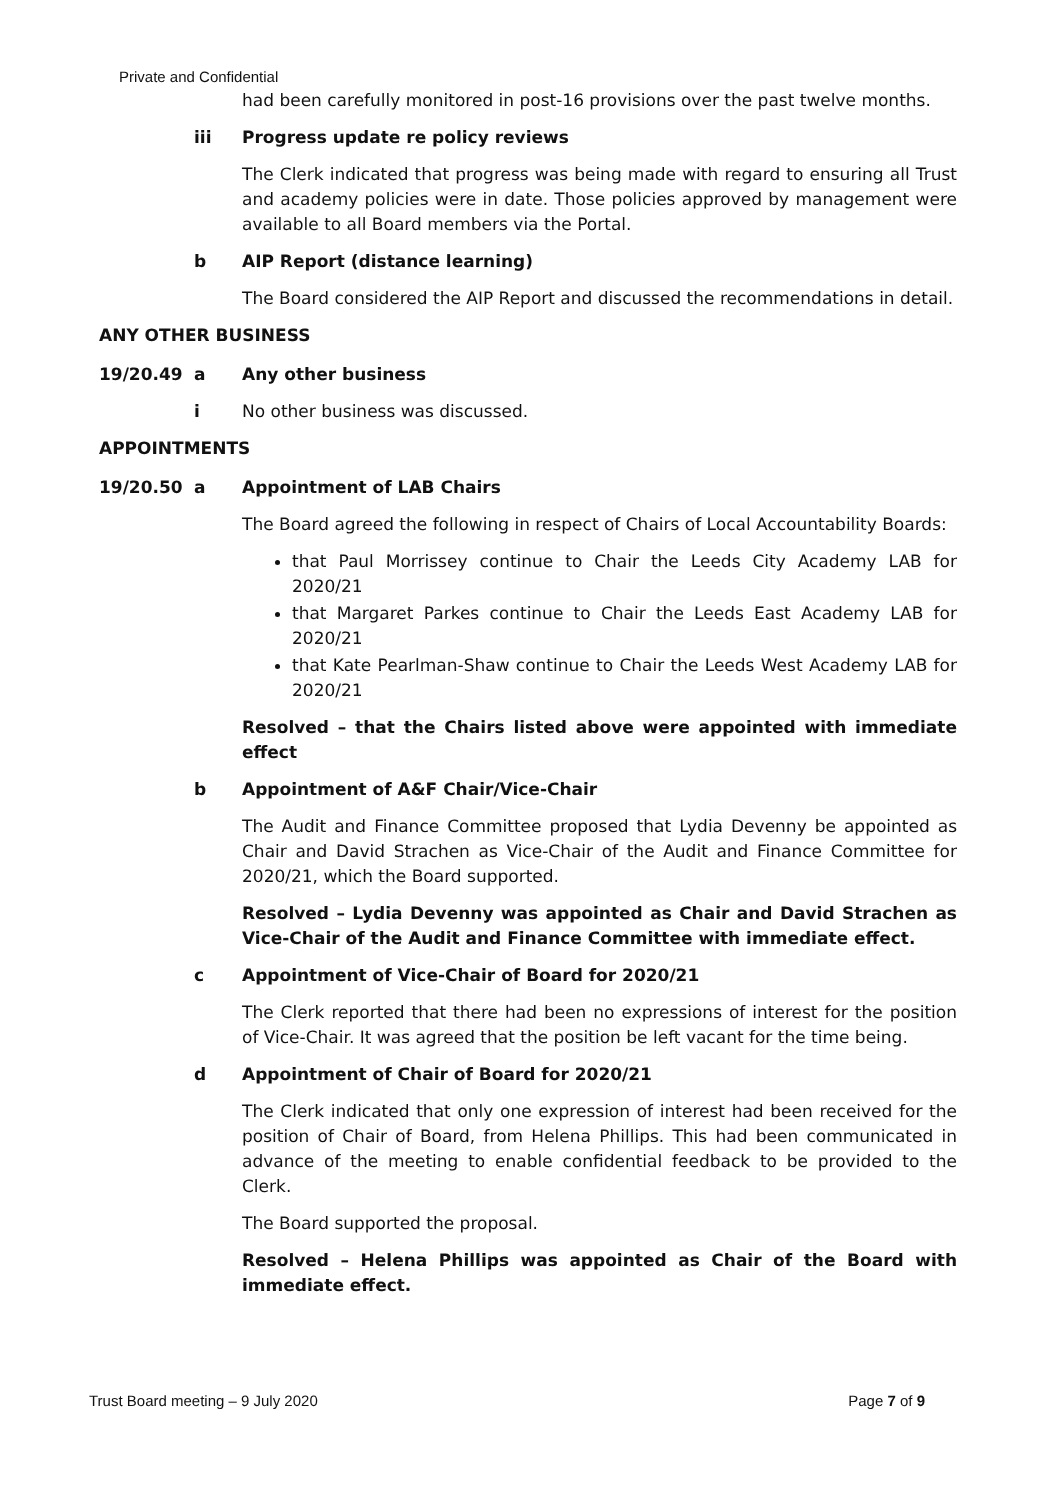Private and Confidential
had been carefully monitored in post-16 provisions over the past twelve months.
iii Progress update re policy reviews
The Clerk indicated that progress was being made with regard to ensuring all Trust and academy policies were in date. Those policies approved by management were available to all Board members via the Portal.
b AIP Report (distance learning)
The Board considered the AIP Report and discussed the recommendations in detail.
ANY OTHER BUSINESS
19/20.49 a Any other business
i No other business was discussed.
APPOINTMENTS
19/20.50 a Appointment of LAB Chairs
The Board agreed the following in respect of Chairs of Local Accountability Boards:
that Paul Morrissey continue to Chair the Leeds City Academy LAB for 2020/21
that Margaret Parkes continue to Chair the Leeds East Academy LAB for 2020/21
that Kate Pearlman-Shaw continue to Chair the Leeds West Academy LAB for 2020/21
Resolved – that the Chairs listed above were appointed with immediate effect
b Appointment of A&F Chair/Vice-Chair
The Audit and Finance Committee proposed that Lydia Devenny be appointed as Chair and David Strachen as Vice-Chair of the Audit and Finance Committee for 2020/21, which the Board supported.
Resolved – Lydia Devenny was appointed as Chair and David Strachen as Vice-Chair of the Audit and Finance Committee with immediate effect.
c Appointment of Vice-Chair of Board for 2020/21
The Clerk reported that there had been no expressions of interest for the position of Vice-Chair. It was agreed that the position be left vacant for the time being.
d Appointment of Chair of Board for 2020/21
The Clerk indicated that only one expression of interest had been received for the position of Chair of Board, from Helena Phillips. This had been communicated in advance of the meeting to enable confidential feedback to be provided to the Clerk.
The Board supported the proposal.
Resolved – Helena Phillips was appointed as Chair of the Board with immediate effect.
Trust Board meeting – 9 July 2020 Page 7 of 9